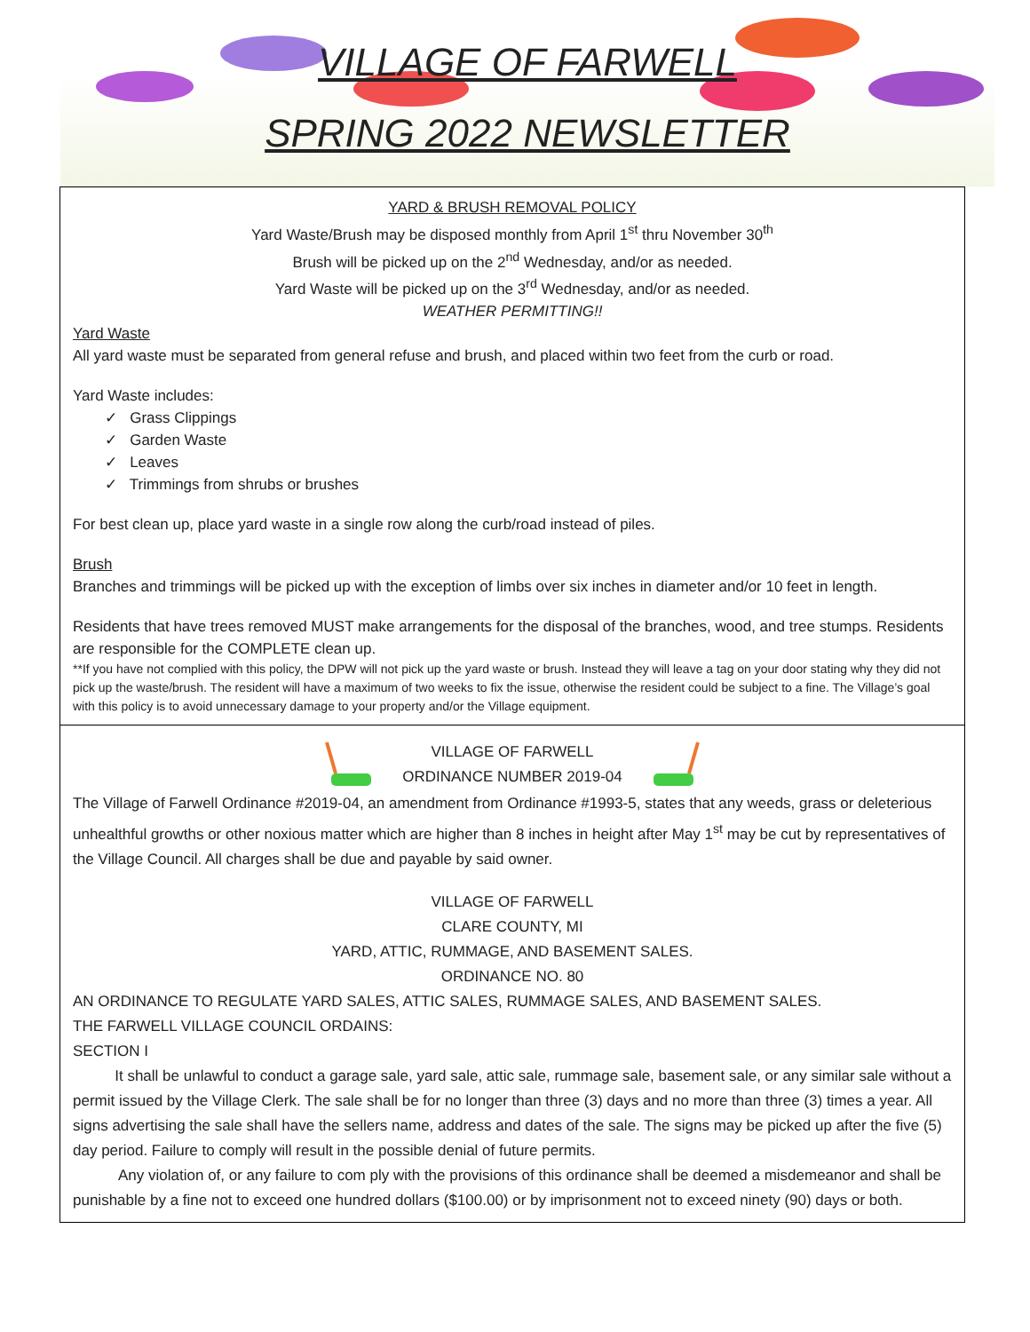VILLAGE OF FARWELL
SPRING 2022 NEWSLETTER
YARD & BRUSH REMOVAL POLICY
Yard Waste/Brush may be disposed monthly from April 1<sup>st</sup> thru November 30<sup>th</sup>
Brush will be picked up on the 2<sup>nd</sup> Wednesday, and/or as needed.
Yard Waste will be picked up on the 3<sup>rd</sup> Wednesday, and/or as needed.
WEATHER PERMITTING!!
Yard Waste
All yard waste must be separated from general refuse and brush, and placed within two feet from the curb or road.
Yard Waste includes:
✓ Grass Clippings
✓ Garden Waste
✓ Leaves
✓ Trimmings from shrubs or brushes
For best clean up, place yard waste in a single row along the curb/road instead of piles.
Brush
Branches and trimmings will be picked up with the exception of limbs over six inches in diameter and/or 10 feet in length.
Residents that have trees removed MUST make arrangements for the disposal of the branches, wood, and tree stumps. Residents are responsible for the COMPLETE clean up.
**If you have not complied with this policy, the DPW will not pick up the yard waste or brush. Instead they will leave a tag on your door stating why they did not pick up the waste/brush. The resident will have a maximum of two weeks to fix the issue, otherwise the resident could be subject to a fine. The Village’s goal with this policy is to avoid unnecessary damage to your property and/or the Village equipment.
VILLAGE OF FARWELL
ORDINANCE NUMBER 2019-04
The Village of Farwell Ordinance #2019-04, an amendment from Ordinance #1993-5, states that any weeds, grass or deleterious unhealthful growths or other noxious matter which are higher than 8 inches in height after May 1<sup>st</sup> may be cut by representatives of the Village Council. All charges shall be due and payable by said owner.
VILLAGE OF FARWELL
CLARE COUNTY, MI
YARD, ATTIC, RUMMAGE, AND BASEMENT SALES.
ORDINANCE NO. 80
AN ORDINANCE TO REGULATE YARD SALES, ATTIC SALES, RUMMAGE SALES, AND BASEMENT SALES.
THE FARWELL VILLAGE COUNCIL ORDAINS:
SECTION I
It shall be unlawful to conduct a garage sale, yard sale, attic sale, rummage sale, basement sale, or any similar sale without a permit issued by the Village Clerk. The sale shall be for no longer than three (3) days and no more than three (3) times a year. All signs advertising the sale shall have the sellers name, address and dates of the sale. The signs may be picked up after the five (5) day period. Failure to comply will result in the possible denial of future permits.
Any violation of, or any failure to com ply with the provisions of this ordinance shall be deemed a misdemeanor and shall be punishable by a fine not to exceed one hundred dollars ($100.00) or by imprisonment not to exceed ninety (90) days or both.